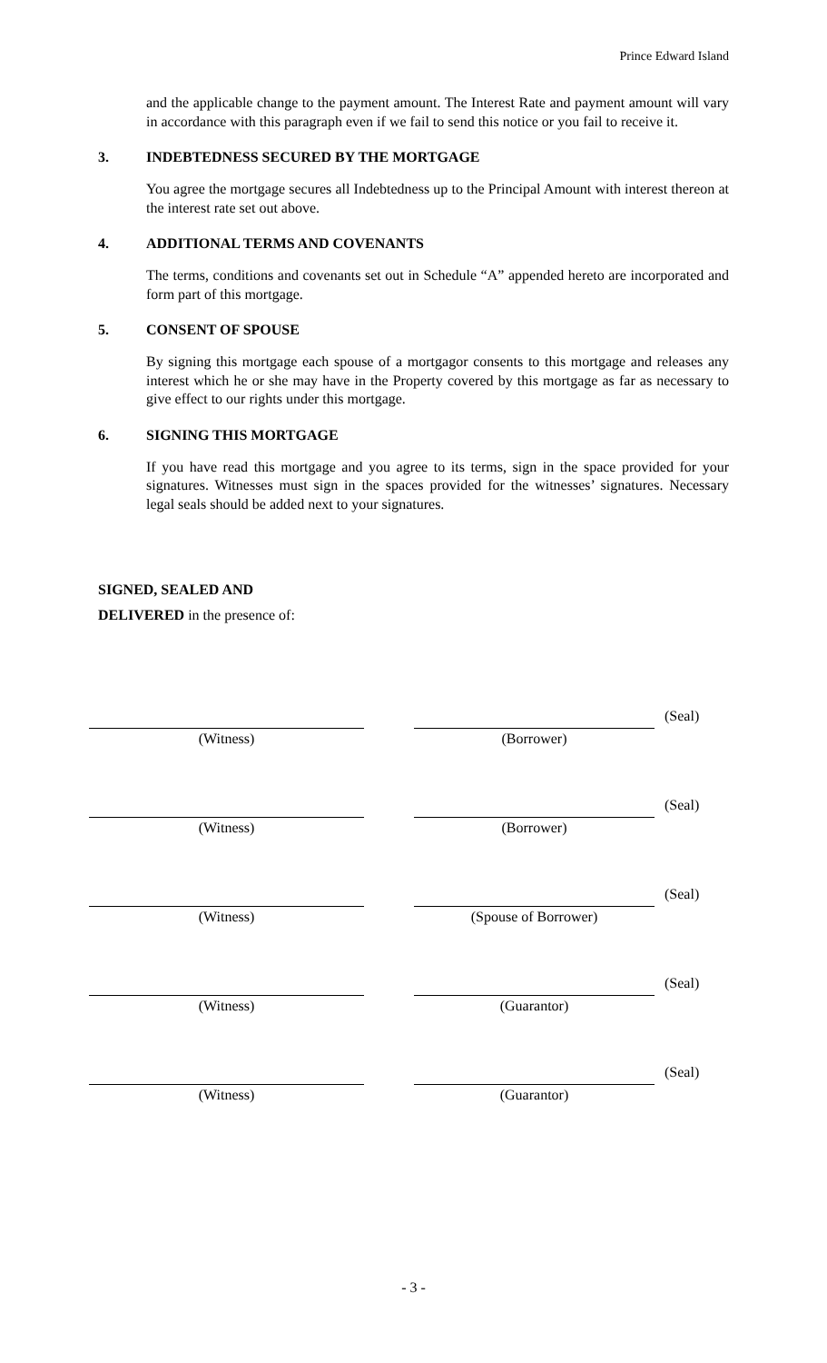Prince Edward Island
and the applicable change to the payment amount. The Interest Rate and payment amount will vary in accordance with this paragraph even if we fail to send this notice or you fail to receive it.
3. INDEBTEDNESS SECURED BY THE MORTGAGE
You agree the mortgage secures all Indebtedness up to the Principal Amount with interest thereon at the interest rate set out above.
4. ADDITIONAL TERMS AND COVENANTS
The terms, conditions and covenants set out in Schedule “A” appended hereto are incorporated and form part of this mortgage.
5. CONSENT OF SPOUSE
By signing this mortgage each spouse of a mortgagor consents to this mortgage and releases any interest which he or she may have in the Property covered by this mortgage as far as necessary to give effect to our rights under this mortgage.
6. SIGNING THIS MORTGAGE
If you have read this mortgage and you agree to its terms, sign in the space provided for your signatures. Witnesses must sign in the spaces provided for the witnesses’ signatures. Necessary legal seals should be added next to your signatures.
SIGNED, SEALED AND
DELIVERED in the presence of:
(Witness) (Borrower)
(Seal)
(Witness) (Borrower)
(Seal)
(Witness) (Spouse of Borrower)
(Seal)
(Witness) (Guarantor)
(Seal)
(Witness) (Guarantor)
(Seal)
- 3 -